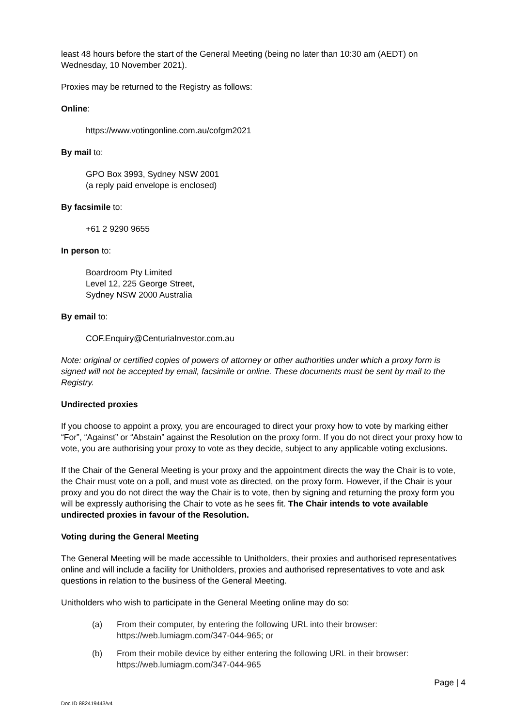least 48 hours before the start of the General Meeting (being no later than 10:30 am (AEDT) on Wednesday, 10 November 2021).
Proxies may be returned to the Registry as follows:
Online:
https://www.votingonline.com.au/cofgm2021
By mail to:
GPO Box 3993, Sydney NSW 2001
(a reply paid envelope is enclosed)
By facsimile to:
+61 2 9290 9655
In person to:
Boardroom Pty Limited
Level 12, 225 George Street,
Sydney NSW 2000 Australia
By email to:
COF.Enquiry@CenturiaInvestor.com.au
Note: original or certified copies of powers of attorney or other authorities under which a proxy form is signed will not be accepted by email, facsimile or online. These documents must be sent by mail to the Registry.
Undirected proxies
If you choose to appoint a proxy, you are encouraged to direct your proxy how to vote by marking either “For”, “Against” or “Abstain” against the Resolution on the proxy form. If you do not direct your proxy how to vote, you are authorising your proxy to vote as they decide, subject to any applicable voting exclusions.
If the Chair of the General Meeting is your proxy and the appointment directs the way the Chair is to vote, the Chair must vote on a poll, and must vote as directed, on the proxy form. However, if the Chair is your proxy and you do not direct the way the Chair is to vote, then by signing and returning the proxy form you will be expressly authorising the Chair to vote as he sees fit. The Chair intends to vote available undirected proxies in favour of the Resolution.
Voting during the General Meeting
The General Meeting will be made accessible to Unitholders, their proxies and authorised representatives online and will include a facility for Unitholders, proxies and authorised representatives to vote and ask questions in relation to the business of the General Meeting.
Unitholders who wish to participate in the General Meeting online may do so:
(a) From their computer, by entering the following URL into their browser: https://web.lumiagm.com/347-044-965; or
(b) From their mobile device by either entering the following URL in their browser: https://web.lumiagm.com/347-044-965
Page | 4
Doc ID 882419443/v4